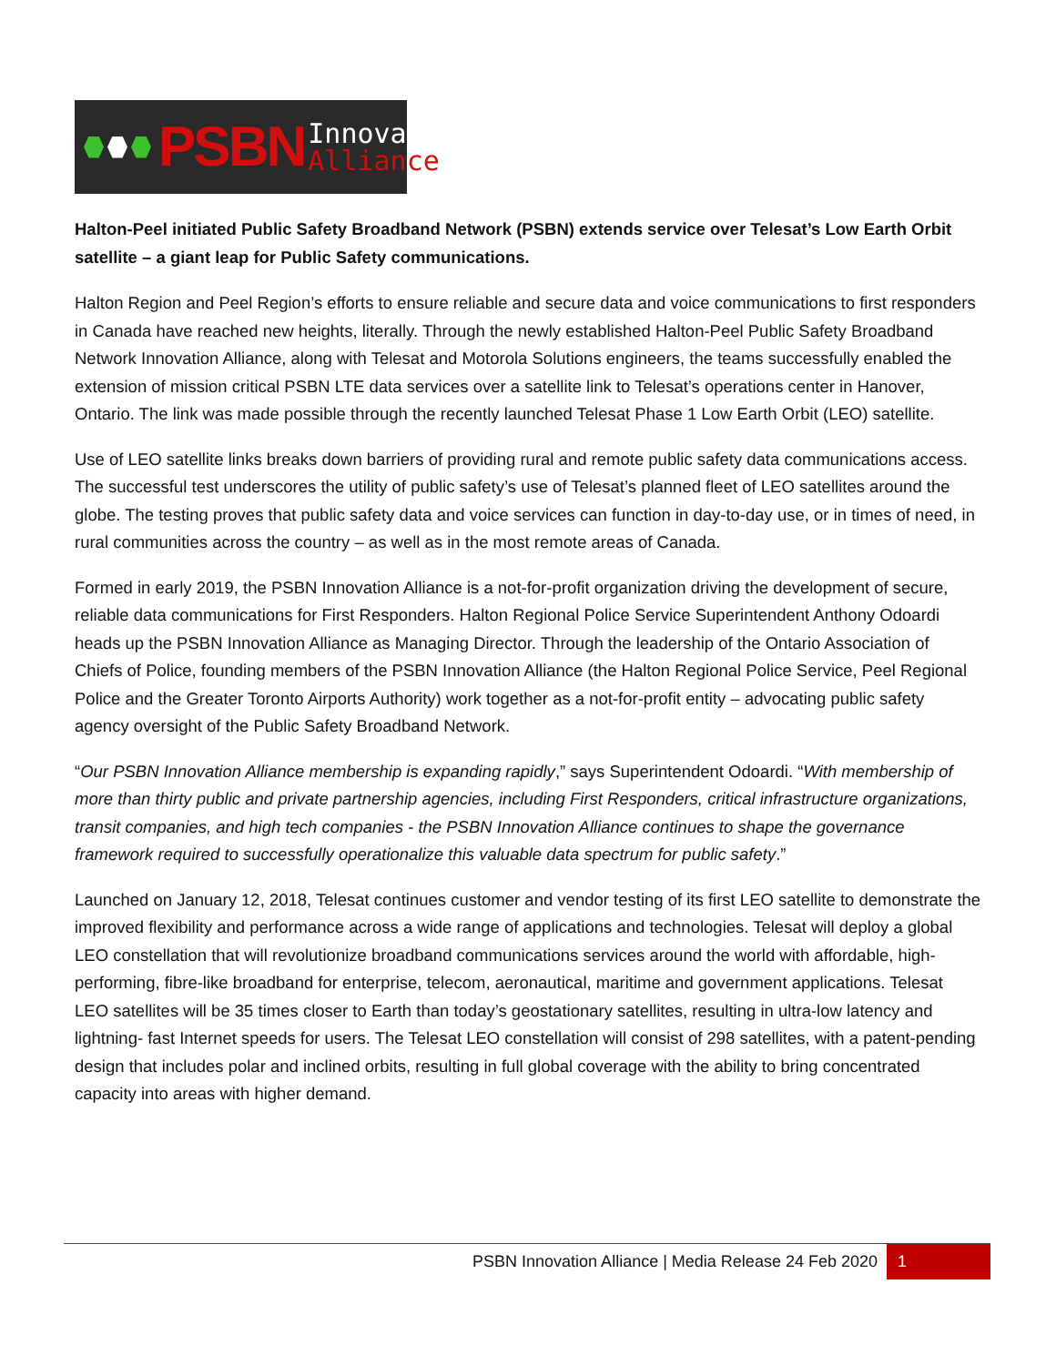PSBN
Innovation
Alliance
Halton-Peel initiated Public Safety Broadband Network (PSBN) extends service over Telesat’s Low Earth Orbit satellite – a giant leap for Public Safety communications.
Halton Region and Peel Region’s efforts to ensure reliable and secure data and voice communications to first responders in Canada have reached new heights, literally. Through the newly established Halton-Peel Public Safety Broadband Network Innovation Alliance, along with Telesat and Motorola Solutions engineers, the teams successfully enabled the extension of mission critical PSBN LTE data services over a satellite link to Telesat’s operations center in Hanover, Ontario. The link was made possible through the recently launched Telesat Phase 1 Low Earth Orbit (LEO) satellite.
Use of LEO satellite links breaks down barriers of providing rural and remote public safety data communications access. The successful test underscores the utility of public safety’s use of Telesat’s planned fleet of LEO satellites around the globe. The testing proves that public safety data and voice services can function in day-to-day use, or in times of need, in rural communities across the country – as well as in the most remote areas of Canada.
Formed in early 2019, the PSBN Innovation Alliance is a not-for-profit organization driving the development of secure, reliable data communications for First Responders. Halton Regional Police Service Superintendent Anthony Odoardi heads up the PSBN Innovation Alliance as Managing Director. Through the leadership of the Ontario Association of Chiefs of Police, founding members of the PSBN Innovation Alliance (the Halton Regional Police Service, Peel Regional Police and the Greater Toronto Airports Authority) work together as a not-for-profit entity – advocating public safety agency oversight of the Public Safety Broadband Network.
“Our PSBN Innovation Alliance membership is expanding rapidly,” says Superintendent Odoardi. “With membership of more than thirty public and private partnership agencies, including First Responders, critical infrastructure organizations, transit companies, and high tech companies - the PSBN Innovation Alliance continues to shape the governance framework required to successfully operationalize this valuable data spectrum for public safety.”
Launched on January 12, 2018, Telesat continues customer and vendor testing of its first LEO satellite to demonstrate the improved flexibility and performance across a wide range of applications and technologies. Telesat will deploy a global LEO constellation that will revolutionize broadband communications services around the world with affordable, high-performing, fibre-like broadband for enterprise, telecom, aeronautical, maritime and government applications. Telesat LEO satellites will be 35 times closer to Earth than today’s geostationary satellites, resulting in ultra-low latency and lightning- fast Internet speeds for users. The Telesat LEO constellation will consist of 298 satellites, with a patent-pending design that includes polar and inclined orbits, resulting in full global coverage with the ability to bring concentrated capacity into areas with higher demand.
PSBN Innovation Alliance | Media Release 24 Feb 2020 1